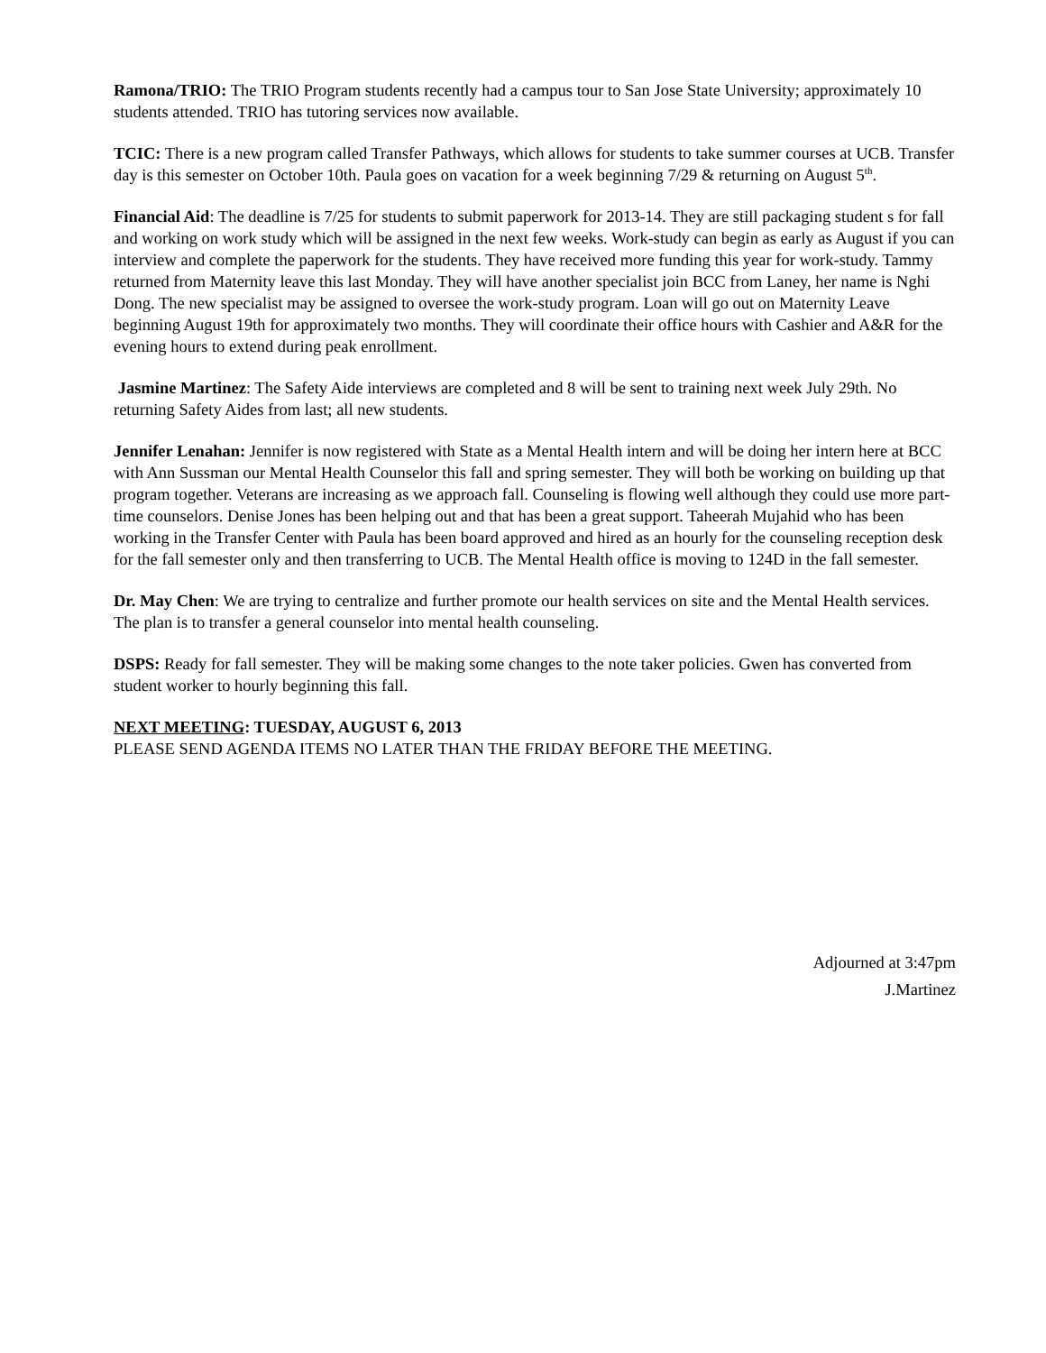Ramona/TRIO: The TRIO Program students recently had a campus tour to San Jose State University; approximately 10 students attended. TRIO has tutoring services now available.
TCIC: There is a new program called Transfer Pathways, which allows for students to take summer courses at UCB. Transfer day is this semester on October 10th. Paula goes on vacation for a week beginning 7/29 & returning on August 5<sup>th</sup>.
Financial Aid: The deadline is 7/25 for students to submit paperwork for 2013-14. They are still packaging student s for fall and working on work study which will be assigned in the next few weeks. Work-study can begin as early as August if you can interview and complete the paperwork for the students. They have received more funding this year for work-study. Tammy returned from Maternity leave this last Monday. They will have another specialist join BCC from Laney, her name is Nghi Dong. The new specialist may be assigned to oversee the work-study program. Loan will go out on Maternity Leave beginning August 19th for approximately two months. They will coordinate their office hours with Cashier and A&R for the evening hours to extend during peak enrollment.
Jasmine Martinez: The Safety Aide interviews are completed and 8 will be sent to training next week July 29th. No returning Safety Aides from last; all new students.
Jennifer Lenahan: Jennifer is now registered with State as a Mental Health intern and will be doing her intern here at BCC with Ann Sussman our Mental Health Counselor this fall and spring semester. They will both be working on building up that program together. Veterans are increasing as we approach fall. Counseling is flowing well although they could use more part-time counselors. Denise Jones has been helping out and that has been a great support. Taheerah Mujahid who has been working in the Transfer Center with Paula has been board approved and hired as an hourly for the counseling reception desk for the fall semester only and then transferring to UCB. The Mental Health office is moving to 124D in the fall semester.
Dr. May Chen: We are trying to centralize and further promote our health services on site and the Mental Health services. The plan is to transfer a general counselor into mental health counseling.
DSPS: Ready for fall semester. They will be making some changes to the note taker policies. Gwen has converted from student worker to hourly beginning this fall.
NEXT MEETING: TUESDAY, AUGUST 6, 2013
PLEASE SEND AGENDA ITEMS NO LATER THAN THE FRIDAY BEFORE THE MEETING.
Adjourned at 3:47pm
J.Martinez